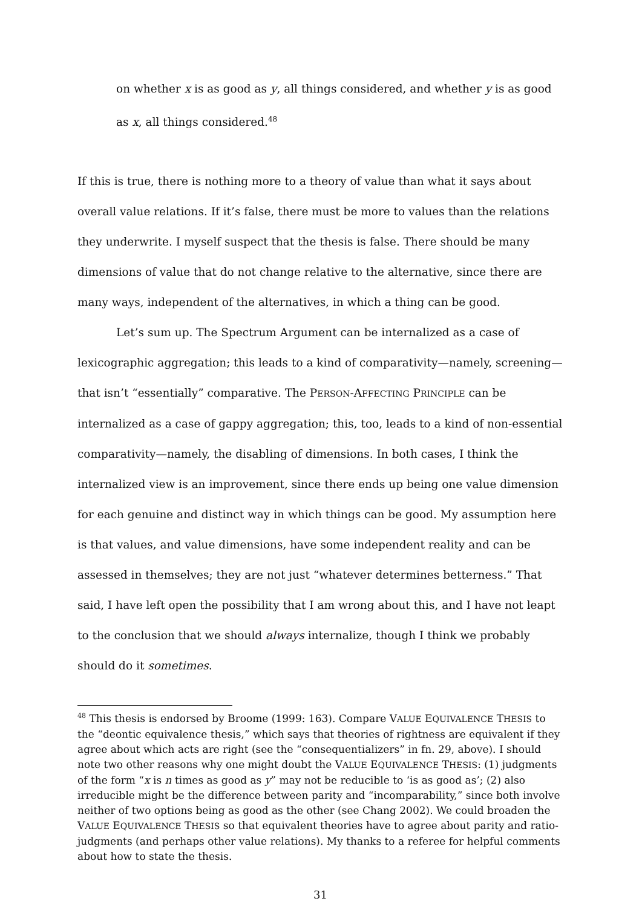on whether x is as good as y, all things considered, and whether y is as good as x, all things considered.<sup>48</sup>
If this is true, there is nothing more to a theory of value than what it says about overall value relations. If it’s false, there must be more to values than the relations they underwrite. I myself suspect that the thesis is false. There should be many dimensions of value that do not change relative to the alternative, since there are many ways, independent of the alternatives, in which a thing can be good.
Let’s sum up. The Spectrum Argument can be internalized as a case of lexicographic aggregation; this leads to a kind of comparativity—namely, screening—that isn’t “essentially” comparative. The PERSON-AFFECTING PRINCIPLE can be internalized as a case of gappy aggregation; this, too, leads to a kind of non-essential comparativity—namely, the disabling of dimensions. In both cases, I think the internalized view is an improvement, since there ends up being one value dimension for each genuine and distinct way in which things can be good. My assumption here is that values, and value dimensions, have some independent reality and can be assessed in themselves; they are not just “whatever determines betterness.” That said, I have left open the possibility that I am wrong about this, and I have not leapt to the conclusion that we should always internalize, though I think we probably should do it sometimes.
<sup>48</sup> This thesis is endorsed by Broome (1999: 163). Compare VALUE EQUIVALENCE THESIS to the “deontic equivalence thesis,” which says that theories of rightness are equivalent if they agree about which acts are right (see the “consequentializers” in fn. 29, above). I should note two other reasons why one might doubt the VALUE EQUIVALENCE THESIS: (1) judgments of the form “x is n times as good as y” may not be reducible to ‘is as good as’; (2) also irreducible might be the difference between parity and “incomparability,” since both involve neither of two options being as good as the other (see Chang 2002). We could broaden the VALUE EQUIVALENCE THESIS so that equivalent theories have to agree about parity and ratio-judgments (and perhaps other value relations). My thanks to a referee for helpful comments about how to state the thesis.
31